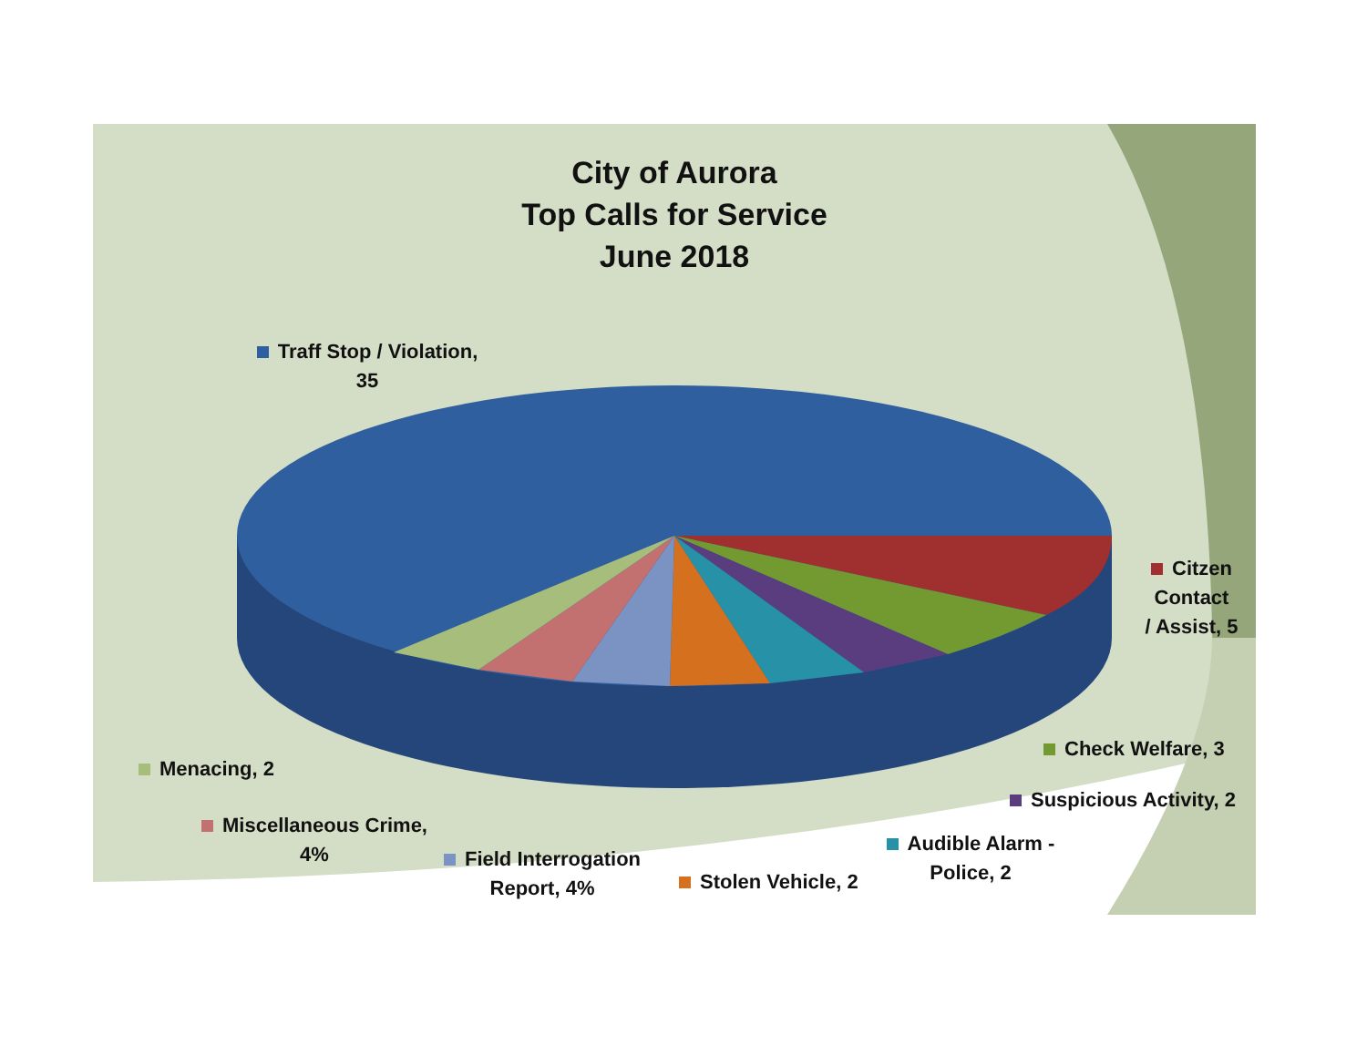City of Aurora
Top Calls for Service
June 2018
Traff Stop / Violation,
35
Citzen
Contact
/ Assist, 5
Check Welfare, 3
Suspicious Activity, 2
Audible Alarm -
Police, 2
Stolen Vehicle, 2
Field Interrogation
Report, 4%
Miscellaneous Crime,
4%
Menacing, 2